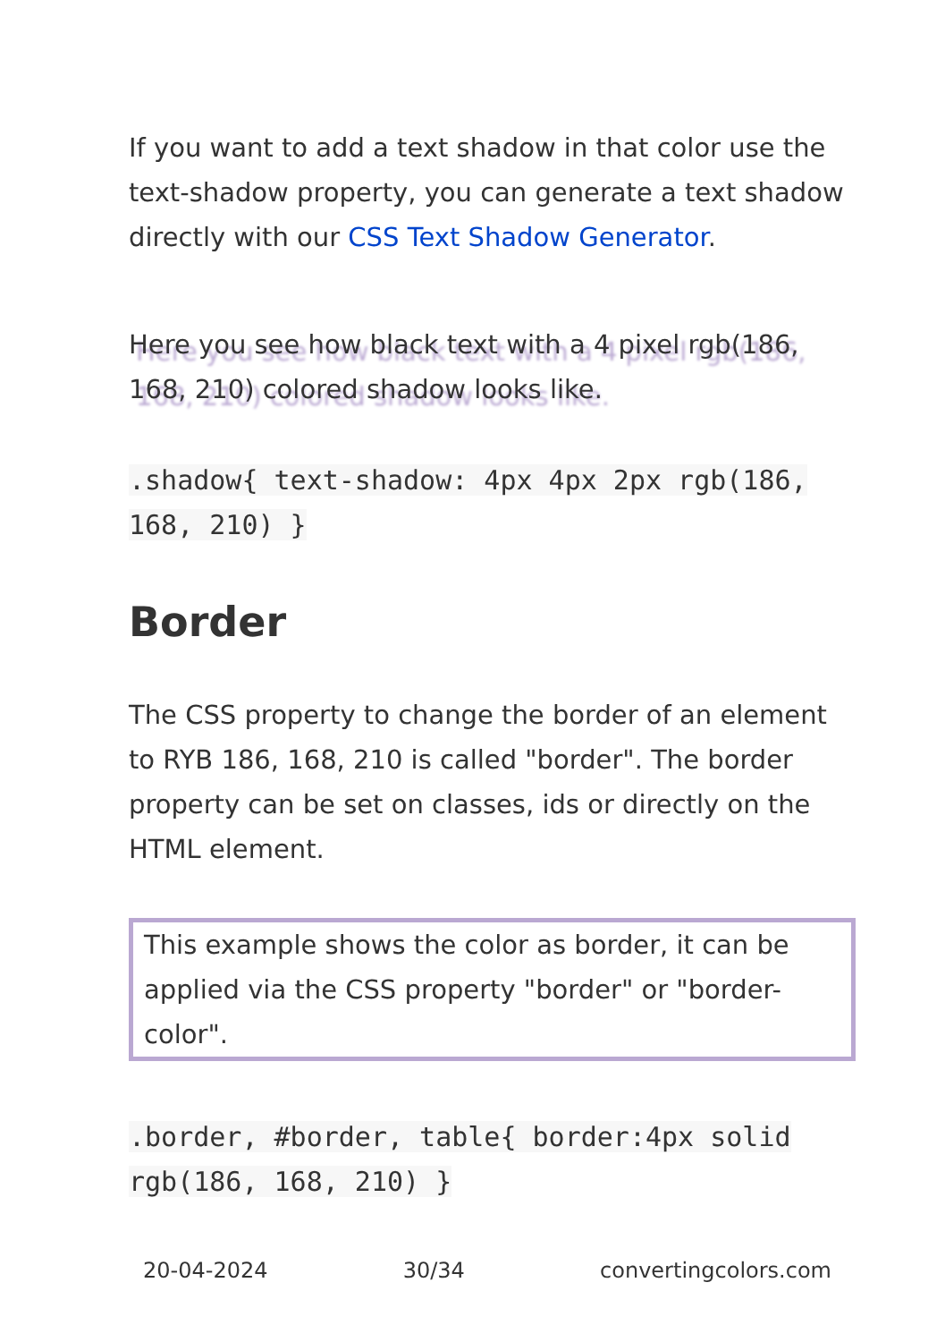If you want to add a text shadow in that color use the text-shadow property, you can generate a text shadow directly with our CSS Text Shadow Generator.
Here you see how black text with a 4 pixel rgb(186, 168, 210) colored shadow looks like.
.shadow{ text-shadow: 4px 4px 2px rgb(186, 168, 210) }
Border
The CSS property to change the border of an element to RYB 186, 168, 210 is called "border". The border property can be set on classes, ids or directly on the HTML element.
This example shows the color as border, it can be applied via the CSS property "border" or "border-color".
.border, #border, table{ border:4px solid rgb(186, 168, 210) }
20-04-2024 30/34 convertingcolors.com